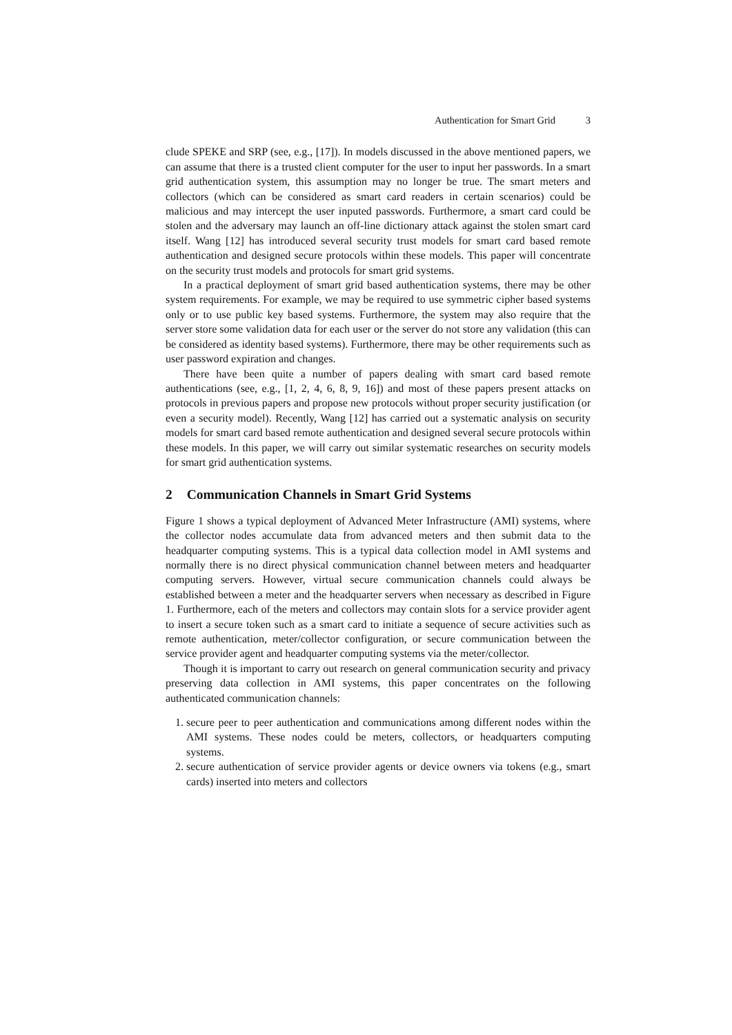Authentication for Smart Grid 3
clude SPEKE and SRP (see, e.g., [17]). In models discussed in the above mentioned papers, we can assume that there is a trusted client computer for the user to input her passwords. In a smart grid authentication system, this assumption may no longer be true. The smart meters and collectors (which can be considered as smart card readers in certain scenarios) could be malicious and may intercept the user inputed passwords. Furthermore, a smart card could be stolen and the adversary may launch an off-line dictionary attack against the stolen smart card itself. Wang [12] has introduced several security trust models for smart card based remote authentication and designed secure protocols within these models. This paper will concentrate on the security trust models and protocols for smart grid systems.
In a practical deployment of smart grid based authentication systems, there may be other system requirements. For example, we may be required to use symmetric cipher based systems only or to use public key based systems. Furthermore, the system may also require that the server store some validation data for each user or the server do not store any validation (this can be considered as identity based systems). Furthermore, there may be other requirements such as user password expiration and changes.
There have been quite a number of papers dealing with smart card based remote authentications (see, e.g., [1, 2, 4, 6, 8, 9, 16]) and most of these papers present attacks on protocols in previous papers and propose new protocols without proper security justification (or even a security model). Recently, Wang [12] has carried out a systematic analysis on security models for smart card based remote authentication and designed several secure protocols within these models. In this paper, we will carry out similar systematic researches on security models for smart grid authentication systems.
2 Communication Channels in Smart Grid Systems
Figure 1 shows a typical deployment of Advanced Meter Infrastructure (AMI) systems, where the collector nodes accumulate data from advanced meters and then submit data to the headquarter computing systems. This is a typical data collection model in AMI systems and normally there is no direct physical communication channel between meters and headquarter computing servers. However, virtual secure communication channels could always be established between a meter and the headquarter servers when necessary as described in Figure 1. Furthermore, each of the meters and collectors may contain slots for a service provider agent to insert a secure token such as a smart card to initiate a sequence of secure activities such as remote authentication, meter/collector configuration, or secure communication between the service provider agent and headquarter computing systems via the meter/collector.
Though it is important to carry out research on general communication security and privacy preserving data collection in AMI systems, this paper concentrates on the following authenticated communication channels:
1. secure peer to peer authentication and communications among different nodes within the AMI systems. These nodes could be meters, collectors, or headquarters computing systems.
2. secure authentication of service provider agents or device owners via tokens (e.g., smart cards) inserted into meters and collectors